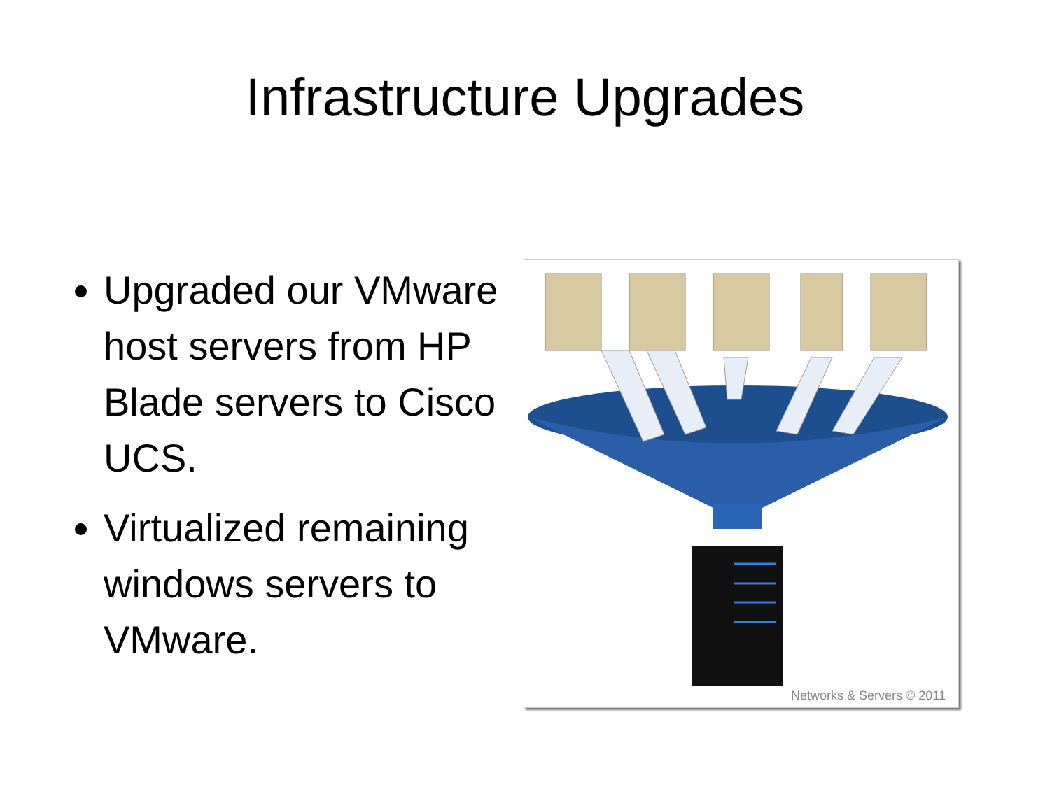Infrastructure Upgrades
Upgraded our VMware host servers from HP Blade servers to Cisco UCS.
Virtualized remaining windows servers to VMware.
Networks & Servers © 2011